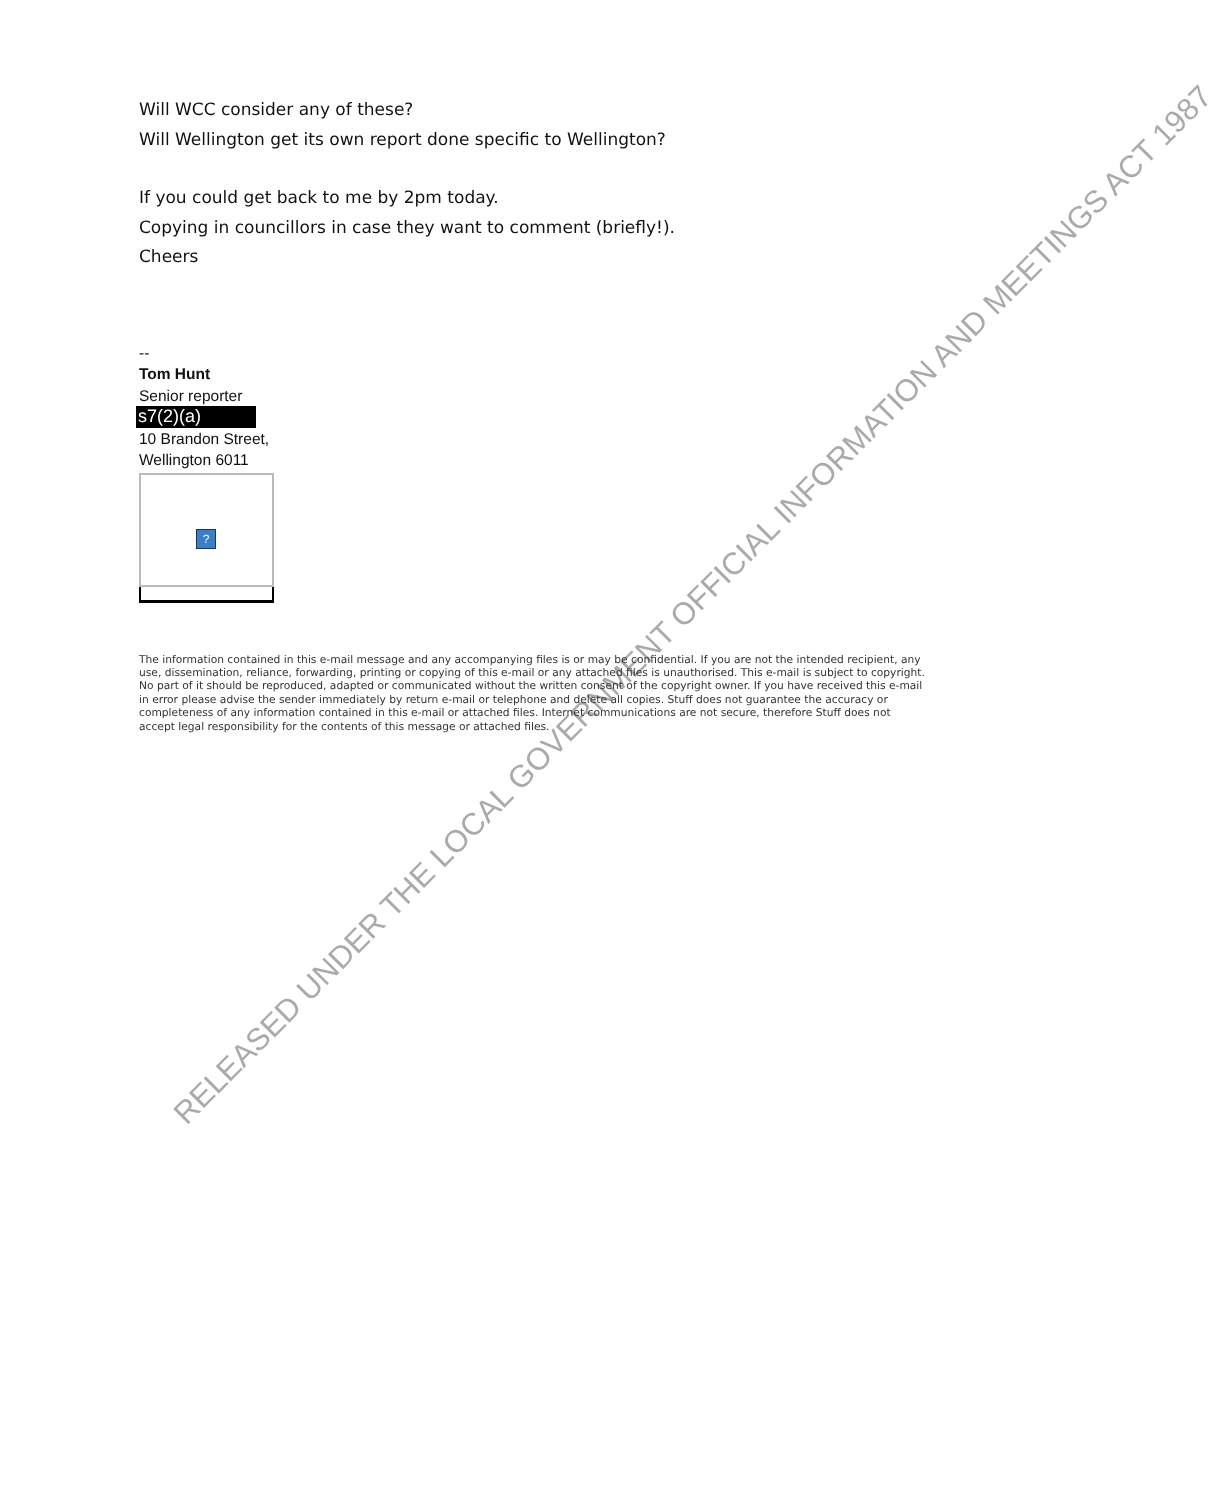RELEASED UNDER THE LOCAL GOVERNMENT OFFICIAL INFORMATION AND MEETINGS ACT 1987
Will WCC consider any of these?
Will Wellington get its own report done specific to Wellington?
If you could get back to me by 2pm today.
Copying in councillors in case they want to comment (briefly!).
Cheers
--
Tom Hunt
Senior reporter
s7(2)(a)
10 Brandon Street,
Wellington 6011
?
The information contained in this e-mail message and any accompanying files is or may be confidential. If you are not the intended recipient, any use, dissemination, reliance, forwarding, printing or copying of this e-mail or any attached files is unauthorised. This e-mail is subject to copyright. No part of it should be reproduced, adapted or communicated without the written consent of the copyright owner. If you have received this e-mail in error please advise the sender immediately by return e-mail or telephone and delete all copies. Stuff does not guarantee the accuracy or completeness of any information contained in this e-mail or attached files. Internet communications are not secure, therefore Stuff does not accept legal responsibility for the contents of this message or attached files.